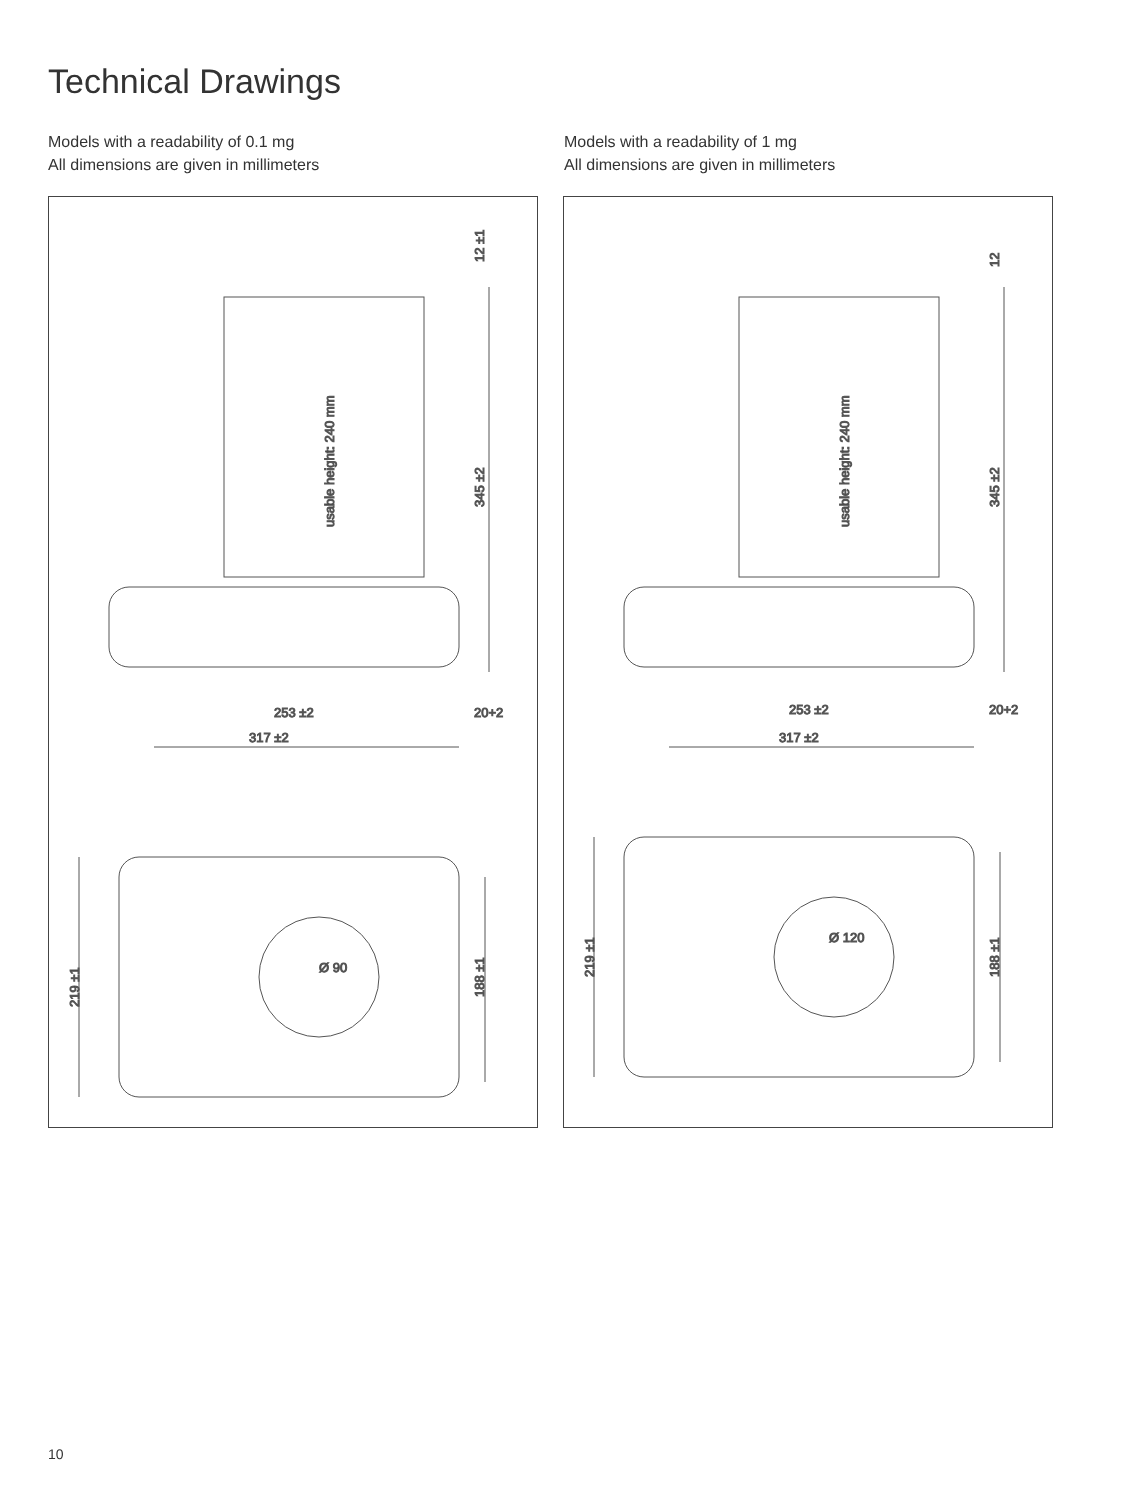Technical Drawings
Models with a readability of 0.1 mg
All dimensions are given in millimeters
Models with a readability of 1 mg
All dimensions are given in millimeters
usable height: 240 mm
12 ±1
345 ±2
253 ±2
20+2
317 ±2
Ø 90
219 ±1
188 ±1
usable height: 240 mm
12
345 ±2
253 ±2
20+2
317 ±2
Ø 120
219 ±1
188 ±1
10